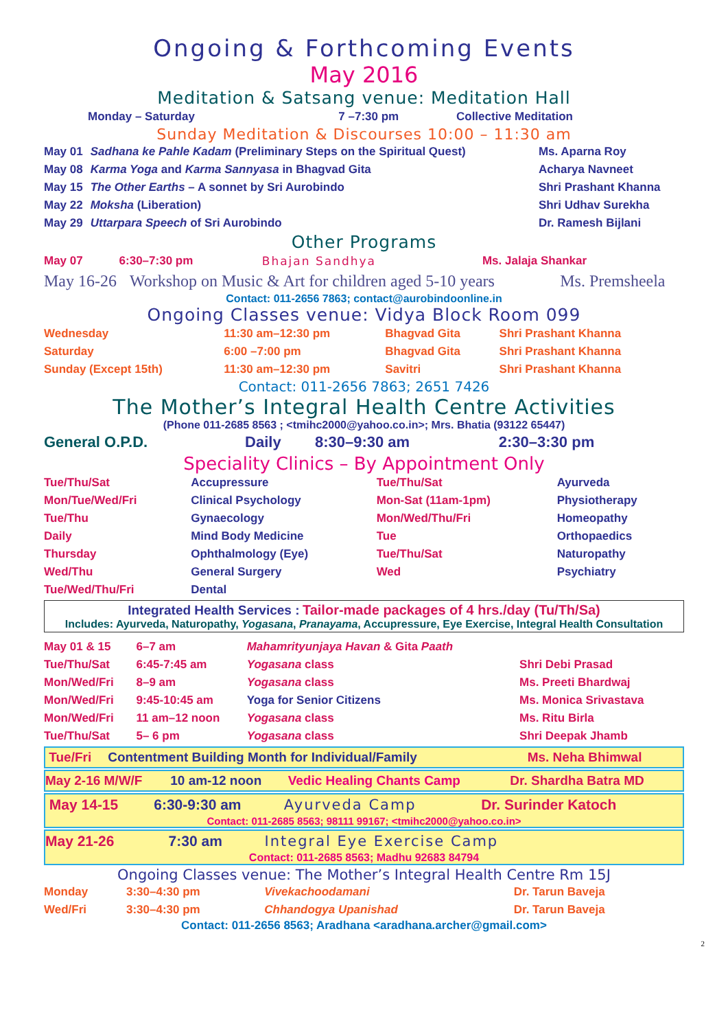Ongoing & Forthcoming Events
May 2016
Meditation & Satsang venue: Meditation Hall
| Monday – Saturday | 7 –7:30 pm | Collective Meditation |
Sunday Meditation & Discourses 10:00 – 11:30 am
| May 01 | Sadhana ke Pahle Kadam (Preliminary Steps on the Spiritual Quest) | Ms. Aparna Roy |
| May 08 | Karma Yoga and Karma Sannyasa in Bhagvad Gita | Acharya Navneet |
| May 15 | The Other Earths – A sonnet by Sri Aurobindo | Shri Prashant Khanna |
| May 22 | Moksha (Liberation) | Shri Udhav Surekha |
| May 29 | Uttarpara Speech of Sri Aurobindo | Dr. Ramesh Bijlani |
Other Programs
| May 07 | 6:30–7:30 pm | Bhajan Sandhya | Ms. Jalaja Shankar |
| May 16-26 | Workshop on Music & Art for children aged 5-10 years | Ms. Premsheela |
Contact: 011-2656 7863; contact@aurobindoonline.in
Ongoing Classes venue: Vidya Block Room 099
| Wednesday | 11:30 am–12:30 pm | Bhagvad Gita | Shri Prashant Khanna |
| Saturday | 6:00 –7:00 pm | Bhagvad Gita | Shri Prashant Khanna |
| Sunday (Except 15th) | 11:30 am–12:30 pm | Savitri | Shri Prashant Khanna |
Contact: 011-2656 7863; 2651 7426
The Mother’s Integral Health Centre Activities
(Phone 011-2685 8563 ; <tmihc2000@yahoo.co.in>; Mrs. Bhatia (93122 65447)
| General O.P.D. | Daily | 8:30–9:30 am | 2:30–3:30 pm |
Speciality Clinics – By Appointment Only
| Tue/Thu/Sat | Accupressure | Tue/Thu/Sat | Ayurveda |
| Mon/Tue/Wed/Fri | Clinical Psychology | Mon-Sat (11am-1pm) | Physiotherapy |
| Tue/Thu | Gynaecology | Mon/Wed/Thu/Fri | Homeopathy |
| Daily | Mind Body Medicine | Tue | Orthopaedics |
| Thursday | Ophthalmology (Eye) | Tue/Thu/Sat | Naturopathy |
| Wed/Thu | General Surgery | Wed | Psychiatry |
| Tue/Wed/Thu/Fri | Dental | | |
Integrated Health Services : Tailor-made packages of 4 hrs./day (Tu/Th/Sa)
Includes: Ayurveda, Naturopathy, Yogasana, Pranayama, Accupressure, Eye Exercise, Integral Health Consultation
| May 01 & 15 | 6–7 am | Mahamrityunjaya Havan & Gita Paath | |
| Tue/Thu/Sat | 6:45-7:45 am | Yogasana class | Shri Debi Prasad |
| Mon/Wed/Fri | 8–9 am | Yogasana class | Ms. Preeti Bhardwaj |
| Mon/Wed/Fri | 9:45-10:45 am | Yoga for Senior Citizens | Ms. Monica Srivastava |
| Mon/Wed/Fri | 11 am–12 noon | Yogasana class | Ms. Ritu Birla |
| Tue/Thu/Sat | 5– 6 pm | Yogasana class | Shri Deepak Jhamb |
| Tue/Fri | Contentment Building Month for Individual/Family | Ms. Neha Bhimwal |
| May 2-16 M/W/F | 10 am-12 noon | Vedic Healing Chants Camp | Dr. Shardha Batra MD |
| May 14-15 | 6:30-9:30 am | Ayurveda Camp | Dr. Surinder Katoch |
Contact: 011-2685 8563; 98111 99167; <tmihc2000@yahoo.co.in>
| May 21-26 | 7:30 am | Integral Eye Exercise Camp |
Contact: 011-2685 8563; Madhu 92683 84794
Ongoing Classes venue: The Mother’s Integral Health Centre Rm 15J
| Monday | 3:30–4:30 pm | Vivekachoodamani | Dr. Tarun Baveja |
| Wed/Fri | 3:30–4:30 pm | Chhandogya Upanishad | Dr. Tarun Baveja |
Contact: 011-2656 8563; Aradhana <aradhana.archer@gmail.com>
2